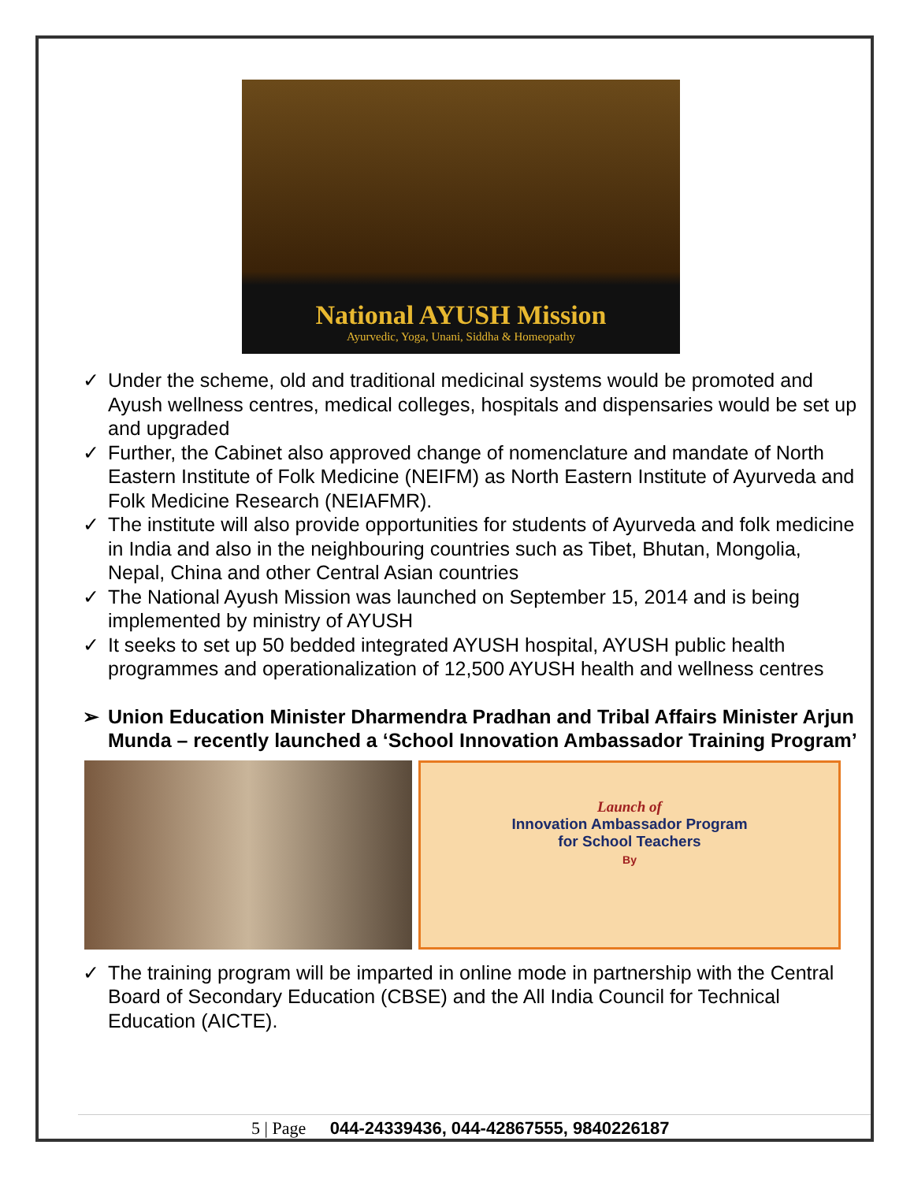National AYUSH Mission
Ayurvedic, Yoga, Unani, Siddha & Homeopathy
✓ Under the scheme, old and traditional medicinal systems would be promoted and Ayush wellness centres, medical colleges, hospitals and dispensaries would be set up and upgraded
✓ Further, the Cabinet also approved change of nomenclature and mandate of North Eastern Institute of Folk Medicine (NEIFM) as North Eastern Institute of Ayurveda and Folk Medicine Research (NEIAFMR).
✓ The institute will also provide opportunities for students of Ayurveda and folk medicine in India and also in the neighbouring countries such as Tibet, Bhutan, Mongolia, Nepal, China and other Central Asian countries
✓ The National Ayush Mission was launched on September 15, 2014 and is being implemented by ministry of AYUSH
✓ It seeks to set up 50 bedded integrated AYUSH hospital, AYUSH public health programmes and operationalization of 12,500 AYUSH health and wellness centres
➢ Union Education Minister Dharmendra Pradhan and Tribal Affairs Minister Arjun Munda – recently launched a ‘School Innovation Ambassador Training Program’
Launch of
Innovation Ambassador Program
for School Teachers
By
✓ The training program will be imparted in online mode in partnership with the Central Board of Secondary Education (CBSE) and the All India Council for Technical Education (AICTE).
5 | Page 044-24339436, 044-42867555, 9840226187